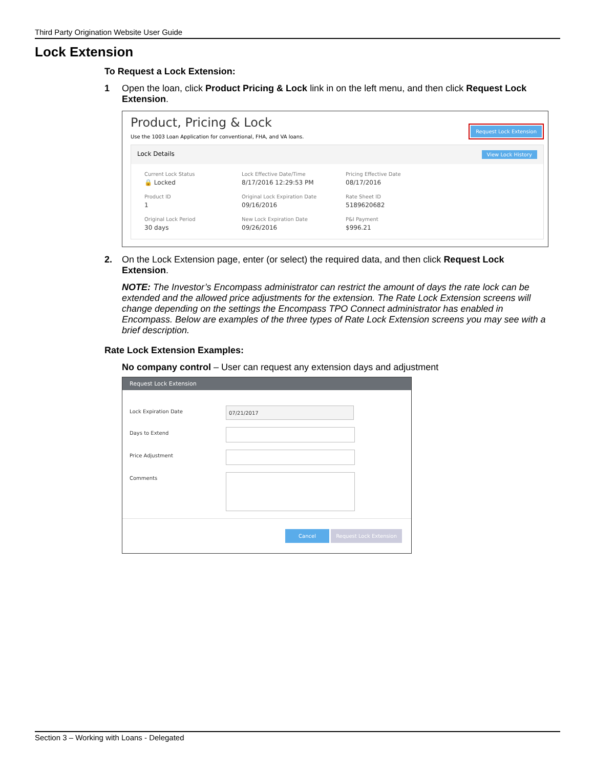Third Party Origination Website User Guide
Lock Extension
To Request a Lock Extension:
1 Open the loan, click Product Pricing & Lock link in on the left menu, and then click Request Lock Extension.
Product, Pricing & Lock
Use the 1003 Loan Application for conventional, FHA, and VA loans.
Request Lock Extension
Lock Details View Lock History
Current Lock Status
🔒 Locked
Lock Effective Date/Time
8/17/2016 12:29:53 PM
Pricing Effective Date
08/17/2016
Product ID
1
Original Lock Expiration Date
09/16/2016
Rate Sheet ID
5189620682
Original Lock Period
30 days
New Lock Expiration Date
09/26/2016
P&I Payment
$996.21
2. On the Lock Extension page, enter (or select) the required data, and then click Request Lock Extension.
NOTE: The Investor’s Encompass administrator can restrict the amount of days the rate lock can be extended and the allowed price adjustments for the extension. The Rate Lock Extension screens will change depending on the settings the Encompass TPO Connect administrator has enabled in Encompass. Below are examples of the three types of Rate Lock Extension screens you may see with a brief description.
Rate Lock Extension Examples:
No company control – User can request any extension days and adjustment
Request Lock Extension
Lock Expiration Date
07/21/2017
Days to Extend
Price Adjustment
Comments
Cancel Request Lock Extension
Section 3 – Working with Loans - Delegated